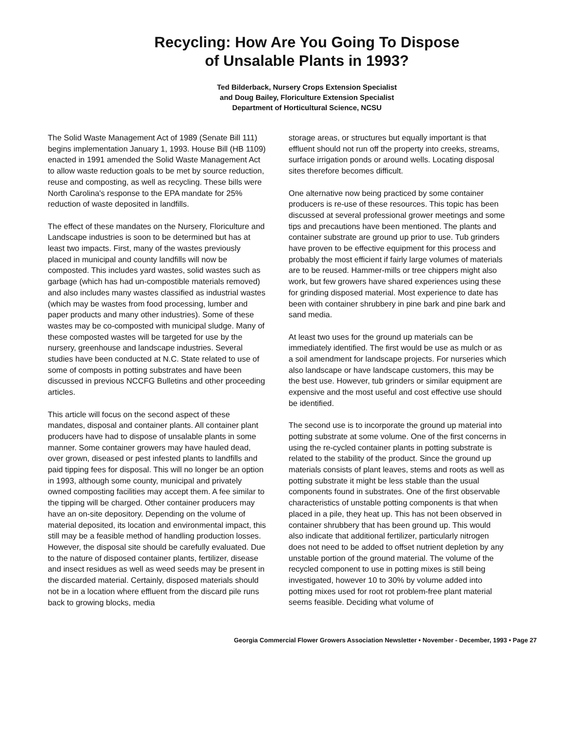Recycling: How Are You Going To Dispose
of Unsalable Plants in 1993?
Ted Bilderback, Nursery Crops Extension Specialist
and Doug Bailey, Floriculture Extension Specialist
Department of Horticultural Science, NCSU
The Solid Waste Management Act of 1989 (Senate Bill 111) begins implementation January 1, 1993. House Bill (HB 1109) enacted in 1991 amended the Solid Waste Management Act to allow waste reduction goals to be met by source reduction, reuse and composting, as well as recycling. These bills were North Carolina's response to the EPA mandate for 25% reduction of waste deposited in landfills.
The effect of these mandates on the Nursery, Floriculture and Landscape industries is soon to be determined but has at least two impacts. First, many of the wastes previously placed in municipal and county landfills will now be composted. This includes yard wastes, solid wastes such as garbage (which has had un-compostible materials removed) and also includes many wastes classified as industrial wastes (which may be wastes from food processing, lumber and paper products and many other industries). Some of these wastes may be co-composted with municipal sludge. Many of these composted wastes will be targeted for use by the nursery, greenhouse and landscape industries. Several studies have been conducted at N.C. State related to use of some of composts in potting substrates and have been discussed in previous NCCFG Bulletins and other proceeding articles.
This article will focus on the second aspect of these mandates, disposal and container plants. All container plant producers have had to dispose of unsalable plants in some manner. Some container growers may have hauled dead, over grown, diseased or pest infested plants to landfills and paid tipping fees for disposal. This will no longer be an option in 1993, although some county, municipal and privately owned composting facilities may accept them. A fee similar to the tipping will be charged. Other container producers may have an on-site depository. Depending on the volume of material deposited, its location and environmental impact, this still may be a feasible method of handling production losses. However, the disposal site should be carefully evaluated. Due to the nature of disposed container plants, fertilizer, disease and insect residues as well as weed seeds may be present in the discarded material. Certainly, disposed materials should not be in a location where effluent from the discard pile runs back to growing blocks, media
storage areas, or structures but equally important is that effluent should not run off the property into creeks, streams, surface irrigation ponds or around wells. Locating disposal sites therefore becomes difficult.
One alternative now being practiced by some container producers is re-use of these resources. This topic has been discussed at several professional grower meetings and some tips and precautions have been mentioned. The plants and container substrate are ground up prior to use. Tub grinders have proven to be effective equipment for this process and probably the most efficient if fairly large volumes of materials are to be reused. Hammer-mills or tree chippers might also work, but few growers have shared experiences using these for grinding disposed material. Most experience to date has been with container shrubbery in pine bark and pine bark and sand media.
At least two uses for the ground up materials can be immediately identified. The first would be use as mulch or as a soil amendment for landscape projects. For nurseries which also landscape or have landscape customers, this may be the best use. However, tub grinders or similar equipment are expensive and the most useful and cost effective use should be identified.
The second use is to incorporate the ground up material into potting substrate at some volume. One of the first concerns in using the re-cycled container plants in potting substrate is related to the stability of the product. Since the ground up materials consists of plant leaves, stems and roots as well as potting substrate it might be less stable than the usual components found in substrates. One of the first observable characteristics of unstable potting components is that when placed in a pile, they heat up. This has not been observed in container shrubbery that has been ground up. This would also indicate that additional fertilizer, particularly nitrogen does not need to be added to offset nutrient depletion by any unstable portion of the ground material. The volume of the recycled component to use in potting mixes is still being investigated, however 10 to 30% by volume added into potting mixes used for root rot problem-free plant material seems feasible. Deciding what volume of
Georgia Commercial Flower Growers Association Newsletter • November - December, 1993 • Page 27